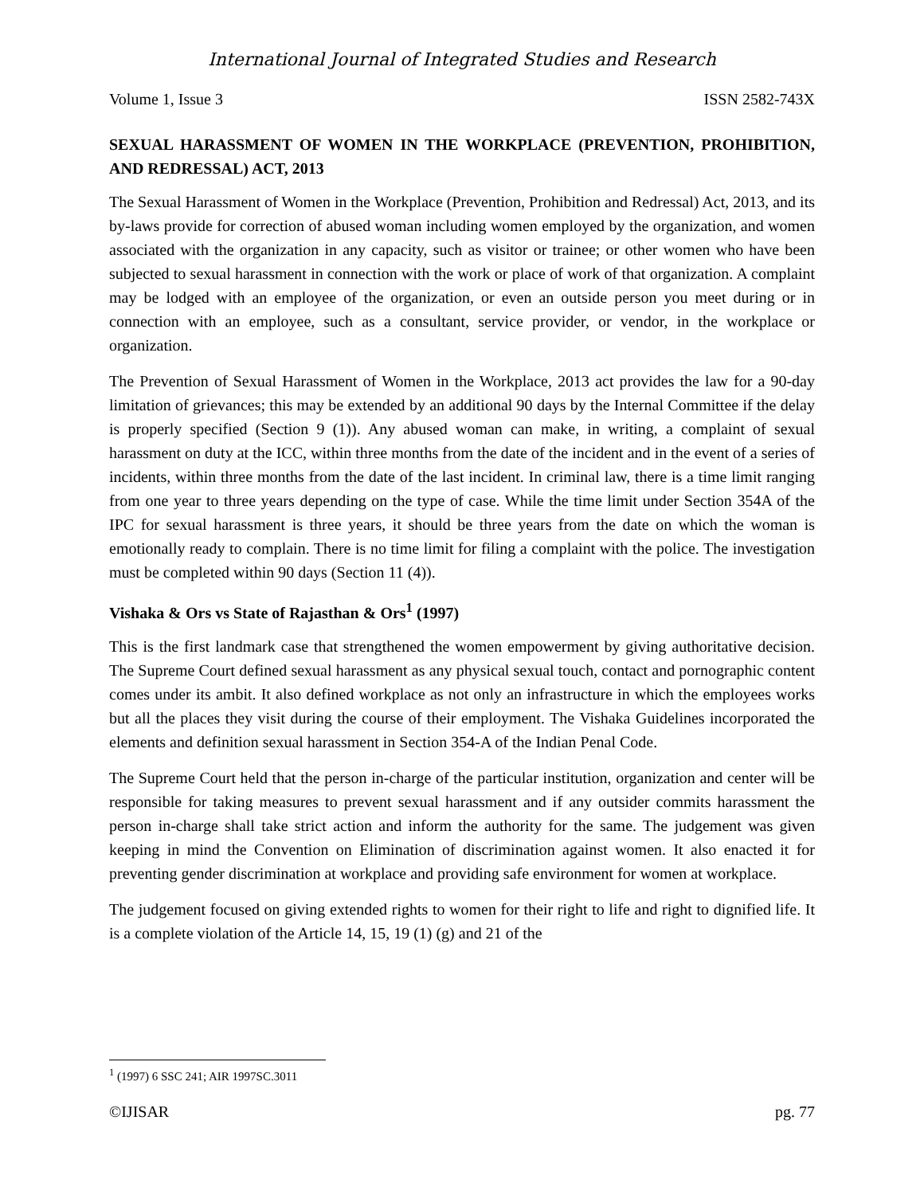International Journal of Integrated Studies and Research
Volume 1, Issue 3 ISSN 2582-743X
SEXUAL HARASSMENT OF WOMEN IN THE WORKPLACE (PREVENTION, PROHIBITION, AND REDRESSAL) ACT, 2013
The Sexual Harassment of Women in the Workplace (Prevention, Prohibition and Redressal) Act, 2013, and its by-laws provide for correction of abused woman including women employed by the organization, and women associated with the organization in any capacity, such as visitor or trainee; or other women who have been subjected to sexual harassment in connection with the work or place of work of that organization. A complaint may be lodged with an employee of the organization, or even an outside person you meet during or in connection with an employee, such as a consultant, service provider, or vendor, in the workplace or organization.
The Prevention of Sexual Harassment of Women in the Workplace, 2013 act provides the law for a 90-day limitation of grievances; this may be extended by an additional 90 days by the Internal Committee if the delay is properly specified (Section 9 (1)). Any abused woman can make, in writing, a complaint of sexual harassment on duty at the ICC, within three months from the date of the incident and in the event of a series of incidents, within three months from the date of the last incident. In criminal law, there is a time limit ranging from one year to three years depending on the type of case. While the time limit under Section 354A of the IPC for sexual harassment is three years, it should be three years from the date on which the woman is emotionally ready to complain. There is no time limit for filing a complaint with the police. The investigation must be completed within 90 days (Section 11 (4)).
Vishaka & Ors vs State of Rajasthan & Ors<sup>1</sup> (1997)
This is the first landmark case that strengthened the women empowerment by giving authoritative decision. The Supreme Court defined sexual harassment as any physical sexual touch, contact and pornographic content comes under its ambit. It also defined workplace as not only an infrastructure in which the employees works but all the places they visit during the course of their employment. The Vishaka Guidelines incorporated the elements and definition sexual harassment in Section 354-A of the Indian Penal Code.
The Supreme Court held that the person in-charge of the particular institution, organization and center will be responsible for taking measures to prevent sexual harassment and if any outsider commits harassment the person in-charge shall take strict action and inform the authority for the same. The judgement was given keeping in mind the Convention on Elimination of discrimination against women. It also enacted it for preventing gender discrimination at workplace and providing safe environment for women at workplace.
The judgement focused on giving extended rights to women for their right to life and right to dignified life. It is a complete violation of the Article 14, 15, 19 (1) (g) and 21 of the
<sup>1</sup> (1997) 6 SSC 241; AIR 1997SC.3011
©IJISAR pg. 77